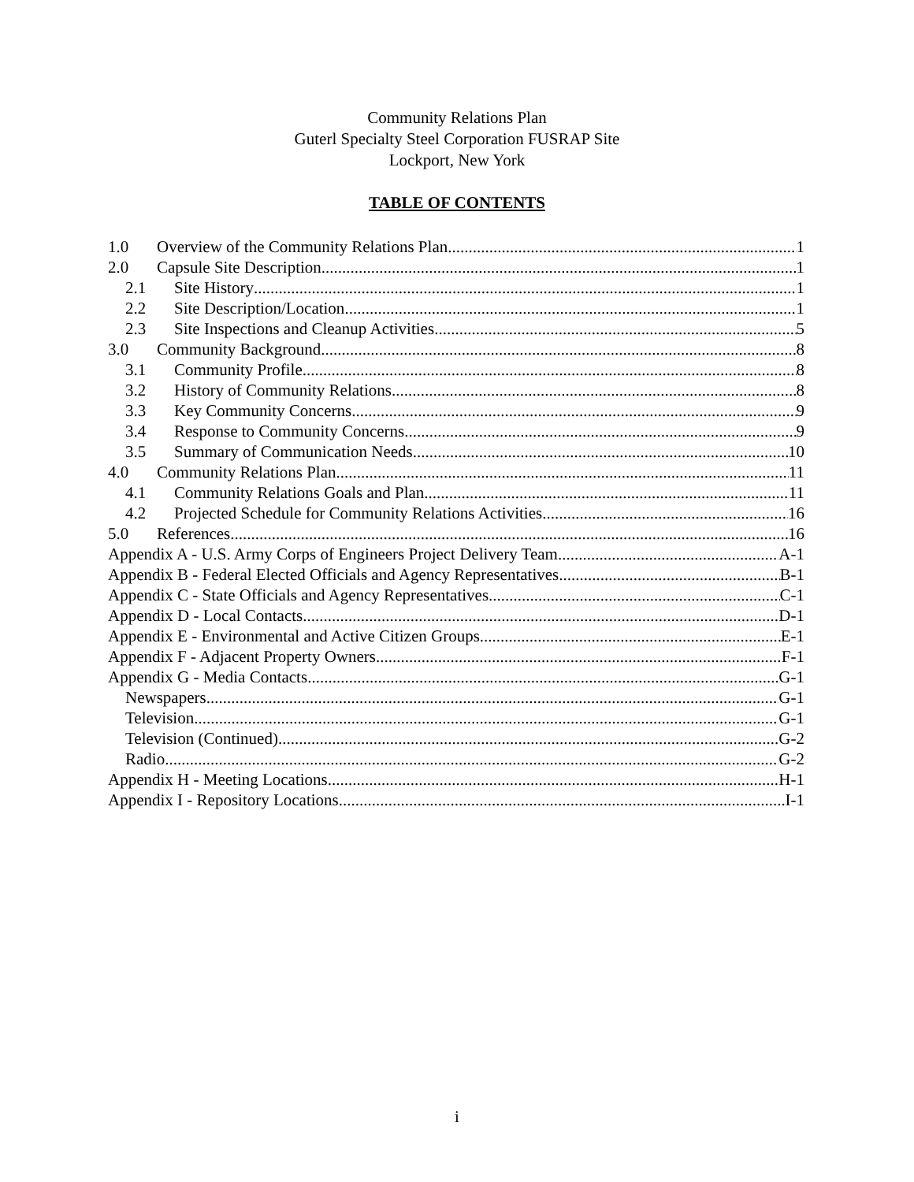Community Relations Plan
Guterl Specialty Steel Corporation FUSRAP Site
Lockport, New York
TABLE OF CONTENTS
1.0 Overview of the Community Relations Plan 1
2.0 Capsule Site Description 1
2.1 Site History 1
2.2 Site Description/Location 1
2.3 Site Inspections and Cleanup Activities 5
3.0 Community Background 8
3.1 Community Profile 8
3.2 History of Community Relations 8
3.3 Key Community Concerns 9
3.4 Response to Community Concerns 9
3.5 Summary of Communication Needs 10
4.0 Community Relations Plan 11
4.1 Community Relations Goals and Plan 11
4.2 Projected Schedule for Community Relations Activities 16
5.0 References 16
Appendix A - U.S. Army Corps of Engineers Project Delivery Team A-1
Appendix B - Federal Elected Officials and Agency Representatives B-1
Appendix C - State Officials and Agency Representatives C-1
Appendix D - Local Contacts D-1
Appendix E - Environmental and Active Citizen Groups E-1
Appendix F - Adjacent Property Owners F-1
Appendix G - Media Contacts G-1
Newspapers G-1
Television G-1
Television (Continued) G-2
Radio G-2
Appendix H - Meeting Locations H-1
Appendix I - Repository Locations I-1
i